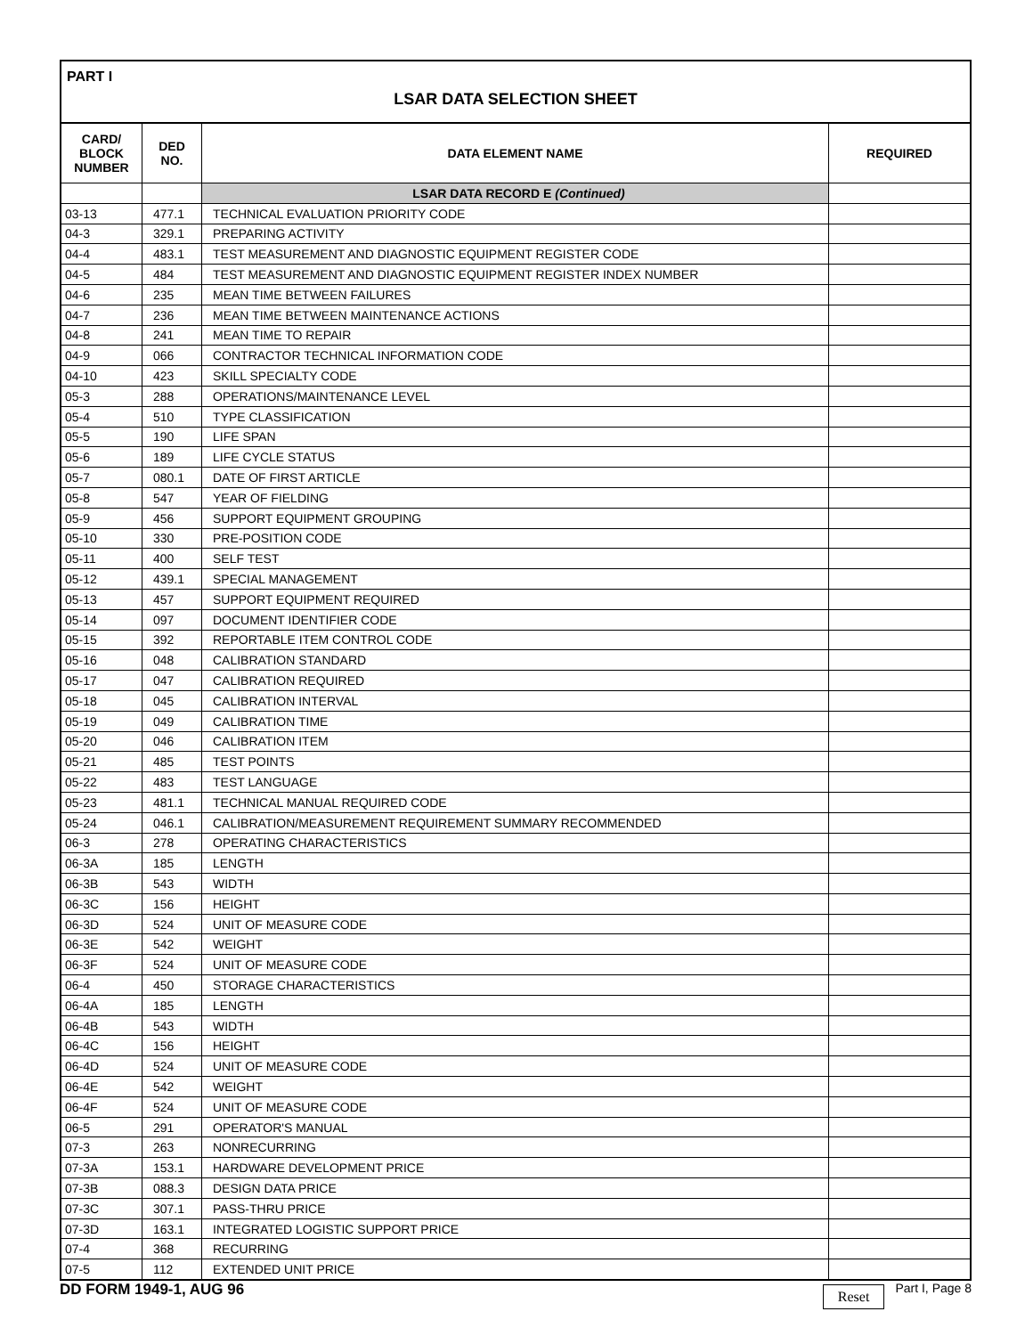PART I
LSAR DATA SELECTION SHEET
| CARD/ BLOCK NUMBER | DED NO. | DATA ELEMENT NAME | REQUIRED |
| --- | --- | --- | --- |
| | | LSAR DATA RECORD E (Continued) | |
| 03-13 | 477.1 | TECHNICAL EVALUATION PRIORITY CODE | |
| 04-3 | 329.1 | PREPARING ACTIVITY | |
| 04-4 | 483.1 | TEST MEASUREMENT AND DIAGNOSTIC EQUIPMENT REGISTER CODE | |
| 04-5 | 484 | TEST MEASUREMENT AND DIAGNOSTIC EQUIPMENT REGISTER INDEX NUMBER | |
| 04-6 | 235 | MEAN TIME BETWEEN FAILURES | |
| 04-7 | 236 | MEAN TIME BETWEEN MAINTENANCE ACTIONS | |
| 04-8 | 241 | MEAN TIME TO REPAIR | |
| 04-9 | 066 | CONTRACTOR TECHNICAL INFORMATION CODE | |
| 04-10 | 423 | SKILL SPECIALTY CODE | |
| 05-3 | 288 | OPERATIONS/MAINTENANCE LEVEL | |
| 05-4 | 510 | TYPE CLASSIFICATION | |
| 05-5 | 190 | LIFE SPAN | |
| 05-6 | 189 | LIFE CYCLE STATUS | |
| 05-7 | 080.1 | DATE OF FIRST ARTICLE | |
| 05-8 | 547 | YEAR OF FIELDING | |
| 05-9 | 456 | SUPPORT EQUIPMENT GROUPING | |
| 05-10 | 330 | PRE-POSITION CODE | |
| 05-11 | 400 | SELF TEST | |
| 05-12 | 439.1 | SPECIAL MANAGEMENT | |
| 05-13 | 457 | SUPPORT EQUIPMENT REQUIRED | |
| 05-14 | 097 | DOCUMENT IDENTIFIER CODE | |
| 05-15 | 392 | REPORTABLE ITEM CONTROL CODE | |
| 05-16 | 048 | CALIBRATION STANDARD | |
| 05-17 | 047 | CALIBRATION REQUIRED | |
| 05-18 | 045 | CALIBRATION INTERVAL | |
| 05-19 | 049 | CALIBRATION TIME | |
| 05-20 | 046 | CALIBRATION ITEM | |
| 05-21 | 485 | TEST POINTS | |
| 05-22 | 483 | TEST LANGUAGE | |
| 05-23 | 481.1 | TECHNICAL MANUAL REQUIRED CODE | |
| 05-24 | 046.1 | CALIBRATION/MEASUREMENT REQUIREMENT SUMMARY RECOMMENDED | |
| 06-3 | 278 | OPERATING CHARACTERISTICS | |
| 06-3A | 185 | LENGTH | |
| 06-3B | 543 | WIDTH | |
| 06-3C | 156 | HEIGHT | |
| 06-3D | 524 | UNIT OF MEASURE CODE | |
| 06-3E | 542 | WEIGHT | |
| 06-3F | 524 | UNIT OF MEASURE CODE | |
| 06-4 | 450 | STORAGE CHARACTERISTICS | |
| 06-4A | 185 | LENGTH | |
| 06-4B | 543 | WIDTH | |
| 06-4C | 156 | HEIGHT | |
| 06-4D | 524 | UNIT OF MEASURE CODE | |
| 06-4E | 542 | WEIGHT | |
| 06-4F | 524 | UNIT OF MEASURE CODE | |
| 06-5 | 291 | OPERATOR'S MANUAL | |
| 07-3 | 263 | NONRECURRING | |
| 07-3A | 153.1 | HARDWARE DEVELOPMENT PRICE | |
| 07-3B | 088.3 | DESIGN DATA PRICE | |
| 07-3C | 307.1 | PASS-THRU PRICE | |
| 07-3D | 163.1 | INTEGRATED LOGISTIC SUPPORT PRICE | |
| 07-4 | 368 | RECURRING | |
| 07-5 | 112 | EXTENDED UNIT PRICE | |
DD FORM 1949-1, AUG 96 Reset Part I, Page 8